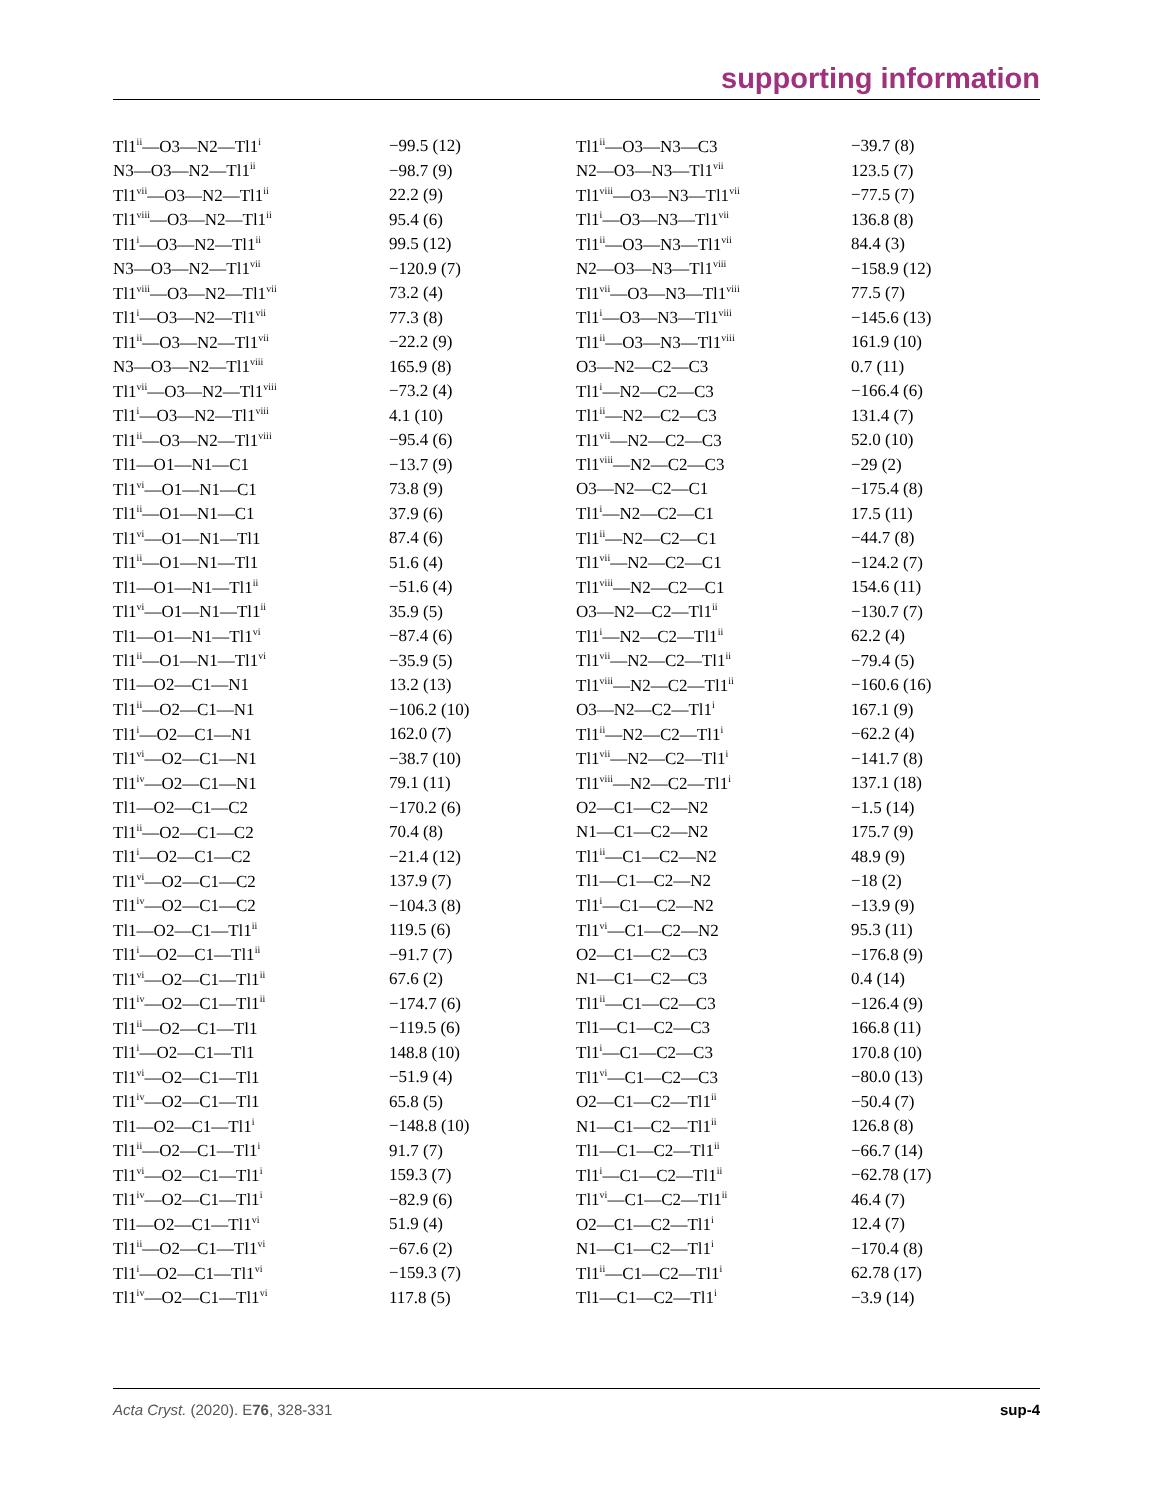supporting information
| Tl1<sup>ii</sup>—O3—N2—Tl1<sup>i</sup> | −99.5 (12) | Tl1<sup>ii</sup>—O3—N3—C3 | −39.7 (8) |
| N3—O3—N2—Tl1<sup>ii</sup> | −98.7 (9) | N2—O3—N3—Tl1<sup>vii</sup> | 123.5 (7) |
| Tl1<sup>vii</sup>—O3—N2—Tl1<sup>ii</sup> | 22.2 (9) | Tl1<sup>viii</sup>—O3—N3—Tl1<sup>vii</sup> | −77.5 (7) |
| Tl1<sup>viii</sup>—O3—N2—Tl1<sup>ii</sup> | 95.4 (6) | Tl1<sup>i</sup>—O3—N3—Tl1<sup>vii</sup> | 136.8 (8) |
| Tl1<sup>i</sup>—O3—N2—Tl1<sup>ii</sup> | 99.5 (12) | Tl1<sup>ii</sup>—O3—N3—Tl1<sup>vii</sup> | 84.4 (3) |
| N3—O3—N2—Tl1<sup>vii</sup> | −120.9 (7) | N2—O3—N3—Tl1<sup>viii</sup> | −158.9 (12) |
| Tl1<sup>viii</sup>—O3—N2—Tl1<sup>vii</sup> | 73.2 (4) | Tl1<sup>vii</sup>—O3—N3—Tl1<sup>viii</sup> | 77.5 (7) |
| Tl1<sup>i</sup>—O3—N2—Tl1<sup>vii</sup> | 77.3 (8) | Tl1<sup>i</sup>—O3—N3—Tl1<sup>viii</sup> | −145.6 (13) |
| Tl1<sup>ii</sup>—O3—N2—Tl1<sup>vii</sup> | −22.2 (9) | Tl1<sup>ii</sup>—O3—N3—Tl1<sup>viii</sup> | 161.9 (10) |
| N3—O3—N2—Tl1<sup>viii</sup> | 165.9 (8) | O3—N2—C2—C3 | 0.7 (11) |
| Tl1<sup>vii</sup>—O3—N2—Tl1<sup>viii</sup> | −73.2 (4) | Tl1<sup>i</sup>—N2—C2—C3 | −166.4 (6) |
| Tl1<sup>i</sup>—O3—N2—Tl1<sup>viii</sup> | 4.1 (10) | Tl1<sup>ii</sup>—N2—C2—C3 | 131.4 (7) |
| Tl1<sup>ii</sup>—O3—N2—Tl1<sup>viii</sup> | −95.4 (6) | Tl1<sup>vii</sup>—N2—C2—C3 | 52.0 (10) |
| Tl1—O1—N1—C1 | −13.7 (9) | Tl1<sup>viii</sup>—N2—C2—C3 | −29 (2) |
| Tl1<sup>vi</sup>—O1—N1—C1 | 73.8 (9) | O3—N2—C2—C1 | −175.4 (8) |
| Tl1<sup>ii</sup>—O1—N1—C1 | 37.9 (6) | Tl1<sup>i</sup>—N2—C2—C1 | 17.5 (11) |
| Tl1<sup>vi</sup>—O1—N1—Tl1 | 87.4 (6) | Tl1<sup>ii</sup>—N2—C2—C1 | −44.7 (8) |
| Tl1<sup>ii</sup>—O1—N1—Tl1 | 51.6 (4) | Tl1<sup>vii</sup>—N2—C2—C1 | −124.2 (7) |
| Tl1—O1—N1—Tl1<sup>ii</sup> | −51.6 (4) | Tl1<sup>viii</sup>—N2—C2—C1 | 154.6 (11) |
| Tl1<sup>vi</sup>—O1—N1—Tl1<sup>ii</sup> | 35.9 (5) | O3—N2—C2—Tl1<sup>ii</sup> | −130.7 (7) |
| Tl1—O1—N1—Tl1<sup>vi</sup> | −87.4 (6) | Tl1<sup>i</sup>—N2—C2—Tl1<sup>ii</sup> | 62.2 (4) |
| Tl1<sup>ii</sup>—O1—N1—Tl1<sup>vi</sup> | −35.9 (5) | Tl1<sup>vii</sup>—N2—C2—Tl1<sup>ii</sup> | −79.4 (5) |
| Tl1—O2—C1—N1 | 13.2 (13) | Tl1<sup>viii</sup>—N2—C2—Tl1<sup>ii</sup> | −160.6 (16) |
| Tl1<sup>ii</sup>—O2—C1—N1 | −106.2 (10) | O3—N2—C2—Tl1<sup>i</sup> | 167.1 (9) |
| Tl1<sup>i</sup>—O2—C1—N1 | 162.0 (7) | Tl1<sup>ii</sup>—N2—C2—Tl1<sup>i</sup> | −62.2 (4) |
| Tl1<sup>vi</sup>—O2—C1—N1 | −38.7 (10) | Tl1<sup>vii</sup>—N2—C2—Tl1<sup>i</sup> | −141.7 (8) |
| Tl1<sup>iv</sup>—O2—C1—N1 | 79.1 (11) | Tl1<sup>viii</sup>—N2—C2—Tl1<sup>i</sup> | 137.1 (18) |
| Tl1—O2—C1—C2 | −170.2 (6) | O2—C1—C2—N2 | −1.5 (14) |
| Tl1<sup>ii</sup>—O2—C1—C2 | 70.4 (8) | N1—C1—C2—N2 | 175.7 (9) |
| Tl1<sup>i</sup>—O2—C1—C2 | −21.4 (12) | Tl1<sup>ii</sup>—C1—C2—N2 | 48.9 (9) |
| Tl1<sup>vi</sup>—O2—C1—C2 | 137.9 (7) | Tl1—C1—C2—N2 | −18 (2) |
| Tl1<sup>iv</sup>—O2—C1—C2 | −104.3 (8) | Tl1<sup>i</sup>—C1—C2—N2 | −13.9 (9) |
| Tl1—O2—C1—Tl1<sup>ii</sup> | 119.5 (6) | Tl1<sup>vi</sup>—C1—C2—N2 | 95.3 (11) |
| Tl1<sup>i</sup>—O2—C1—Tl1<sup>ii</sup> | −91.7 (7) | O2—C1—C2—C3 | −176.8 (9) |
| Tl1<sup>vi</sup>—O2—C1—Tl1<sup>ii</sup> | 67.6 (2) | N1—C1—C2—C3 | 0.4 (14) |
| Tl1<sup>iv</sup>—O2—C1—Tl1<sup>ii</sup> | −174.7 (6) | Tl1<sup>ii</sup>—C1—C2—C3 | −126.4 (9) |
| Tl1<sup>ii</sup>—O2—C1—Tl1 | −119.5 (6) | Tl1—C1—C2—C3 | 166.8 (11) |
| Tl1<sup>i</sup>—O2—C1—Tl1 | 148.8 (10) | Tl1<sup>i</sup>—C1—C2—C3 | 170.8 (10) |
| Tl1<sup>vi</sup>—O2—C1—Tl1 | −51.9 (4) | Tl1<sup>vi</sup>—C1—C2—C3 | −80.0 (13) |
| Tl1<sup>iv</sup>—O2—C1—Tl1 | 65.8 (5) | O2—C1—C2—Tl1<sup>ii</sup> | −50.4 (7) |
| Tl1—O2—C1—Tl1<sup>i</sup> | −148.8 (10) | N1—C1—C2—Tl1<sup>ii</sup> | 126.8 (8) |
| Tl1<sup>ii</sup>—O2—C1—Tl1<sup>i</sup> | 91.7 (7) | Tl1—C1—C2—Tl1<sup>ii</sup> | −66.7 (14) |
| Tl1<sup>vi</sup>—O2—C1—Tl1<sup>i</sup> | 159.3 (7) | Tl1<sup>i</sup>—C1—C2—Tl1<sup>ii</sup> | −62.78 (17) |
| Tl1<sup>iv</sup>—O2—C1—Tl1<sup>i</sup> | −82.9 (6) | Tl1<sup>vi</sup>—C1—C2—Tl1<sup>ii</sup> | 46.4 (7) |
| Tl1—O2—C1—Tl1<sup>vi</sup> | 51.9 (4) | O2—C1—C2—Tl1<sup>i</sup> | 12.4 (7) |
| Tl1<sup>ii</sup>—O2—C1—Tl1<sup>vi</sup> | −67.6 (2) | N1—C1—C2—Tl1<sup>i</sup> | −170.4 (8) |
| Tl1<sup>i</sup>—O2—C1—Tl1<sup>vi</sup> | −159.3 (7) | Tl1<sup>ii</sup>—C1—C2—Tl1<sup>i</sup> | 62.78 (17) |
| Tl1<sup>iv</sup>—O2—C1—Tl1<sup>vi</sup> | 117.8 (5) | Tl1—C1—C2—Tl1<sup>i</sup> | −3.9 (14) |
Acta Cryst. (2020). E76, 328-331 sup-4